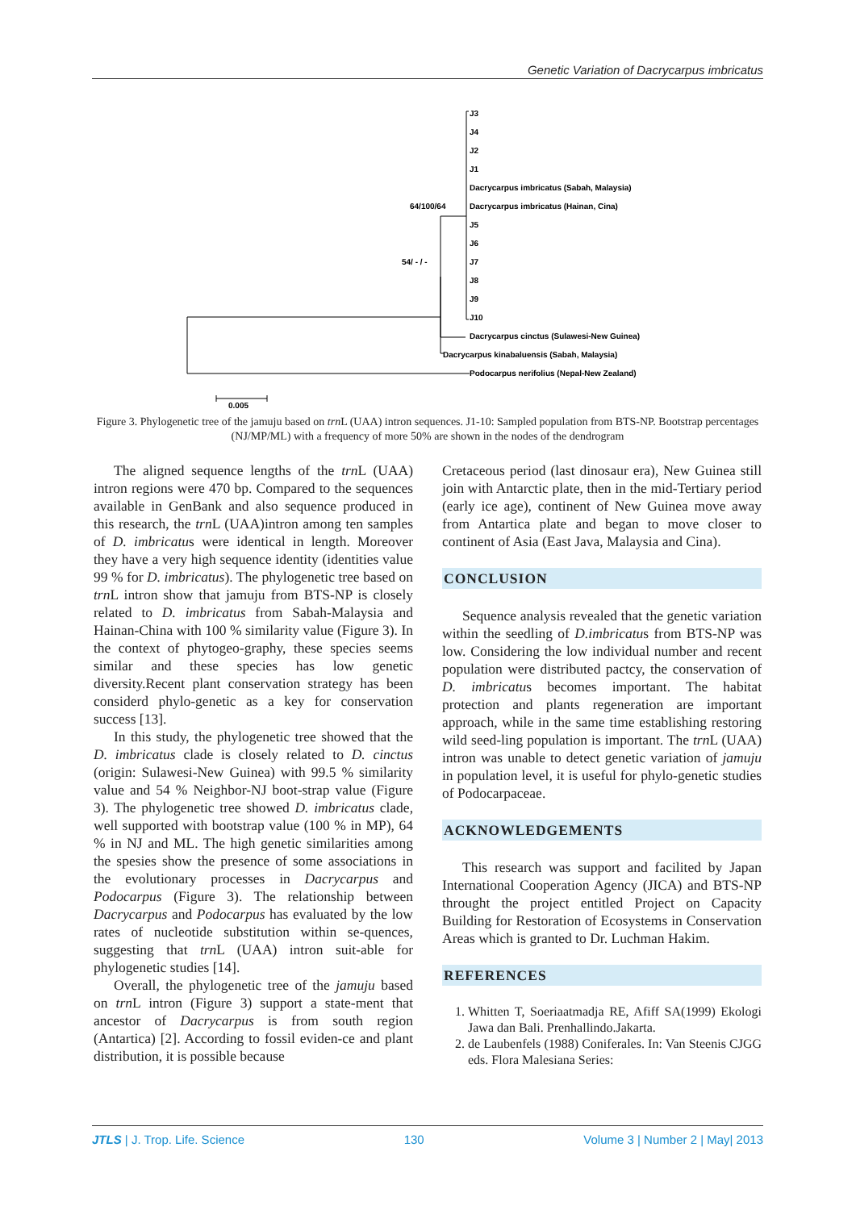Genetic Variation of Dacrycarpus imbricatus
J3
J4
J2
J1
Dacrycarpus imbricatus (Sabah, Malaysia)
Dacrycarpus imbricatus (Hainan, Cina)
J5
J6
J7
J8
J9
J10
Dacrycarpus cinctus (Sulawesi-New Guinea)
Dacrycarpus kinabaluensis (Sabah, Malaysia)
Podocarpus nerifolius (Nepal-New Zealand)
64/100/64
54/ - / -
0.005
Figure 3. Phylogenetic tree of the jamuju based on trn L (UAA) intron sequences. J1-10: Sampled population from BTS-NP. Bootstrap percentages (NJ/MP/ML) with a frequency of more 50% are shown in the nodes of the dendrogram
The aligned sequence lengths of the trn L (UAA) intron regions were 470 bp. Compared to the sequences available in GenBank and also sequence produced in this research, the trn L (UAA)intron among ten samples of D. imbricatus were identical in length. Moreover they have a very high sequence identity (identities value 99 % for D. imbricatus). The phylogenetic tree based on trn L intron show that jamuju from BTS-NP is closely related to D. imbricatus from Sabah-Malaysia and Hainan-China with 100 % similarity value (Figure 3). In the context of phytogeo-graphy, these species seems similar and these species has low genetic diversity.Recent plant conservation strategy has been considerd phylo-genetic as a key for conservation success [13].
In this study, the phylogenetic tree showed that the D. imbricatus clade is closely related to D. cinctus (origin: Sulawesi-New Guinea) with 99.5 % similarity value and 54 % Neighbor-NJ boot-strap value (Figure 3). The phylogenetic tree showed D. imbricatus clade, well supported with bootstrap value (100 % in MP), 64 % in NJ and ML. The high genetic similarities among the spesies show the presence of some associations in the evolutionary processes in Dacrycarpus and Podocarpus (Figure 3). The relationship between Dacrycarpus and Podocarpus has evaluated by the low rates of nucleotide substitution within se-quences, suggesting that trn L (UAA) intron suit-able for phylogenetic studies [14].
Overall, the phylogenetic tree of the jamuju based on trn L intron (Figure 3) support a state-ment that ancestor of Dacrycarpus is from south region (Antartica) [2]. According to fossil eviden-ce and plant distribution, it is possible because
Cretaceous period (last dinosaur era), New Guinea still join with Antarctic plate, then in the mid-Tertiary period (early ice age), continent of New Guinea move away from Antartica plate and began to move closer to continent of Asia (East Java, Malaysia and Cina).
CONCLUSION
Sequence analysis revealed that the genetic variation within the seedling of D.imbricatus from BTS-NP was low. Considering the low individual number and recent population were distributed pactcy, the conservation of D. imbricatus becomes important. The habitat protection and plants regeneration are important approach, while in the same time establishing restoring wild seed-ling population is important. The trn L (UAA) intron was unable to detect genetic variation of jamuju in population level, it is useful for phylo-genetic studies of Podocarpaceae.
ACKNOWLEDGEMENTS
This research was support and facilited by Japan International Cooperation Agency (JICA) and BTS-NP throught the project entitled Project on Capacity Building for Restoration of Ecosystems in Conservation Areas which is granted to Dr. Luchman Hakim.
REFERENCES
1. Whitten T, Soeriaatmadja RE, Afiff SA(1999) Ekologi Jawa dan Bali. Prenhallindo.Jakarta.
2. de Laubenfels (1988) Coniferales. In: Van Steenis CJGG eds. Flora Malesiana Series:
JTLS | J. Trop. Life. Science 130 Volume 3 | Number 2 | May| 2013